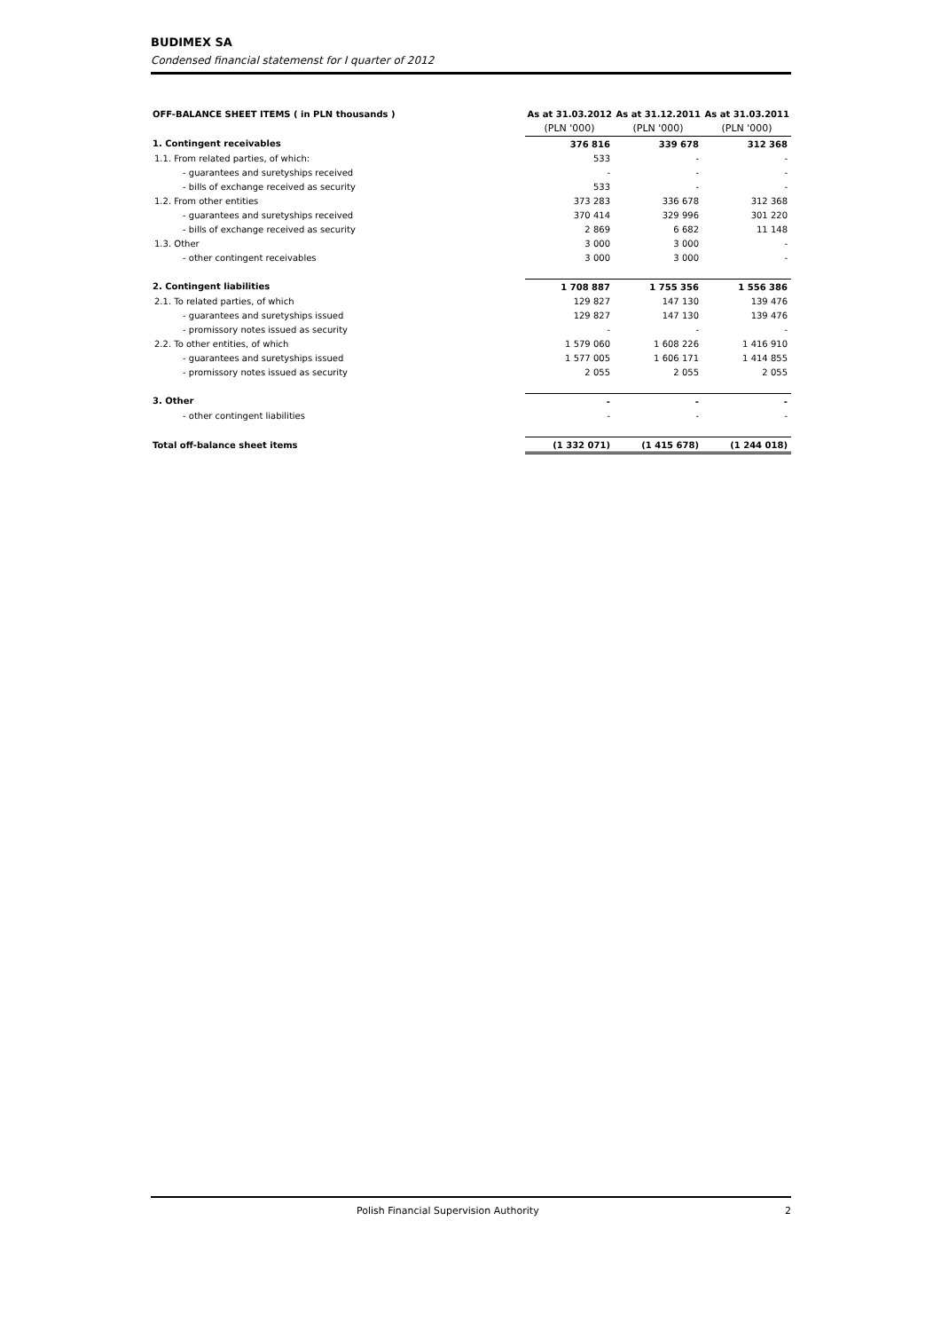BUDIMEX SA
Condensed financial statemenst for I quarter of 2012
| OFF-BALANCE SHEET ITEMS ( in PLN thousands ) | As at 31.03.2012 | As at 31.12.2011 | As at 31.03.2011 |
| --- | --- | --- | --- |
| | (PLN '000) | (PLN '000) | (PLN '000) |
| 1. Contingent receivables | 376 816 | 339 678 | 312 368 |
| 1.1. From related parties, of which: | 533 | - | - |
| - guarantees and suretyships received | - | - | - |
| - bills of exchange received as security | 533 | - | - |
| 1.2. From other entities | 373 283 | 336 678 | 312 368 |
| - guarantees and suretyships received | 370 414 | 329 996 | 301 220 |
| - bills of exchange received as security | 2 869 | 6 682 | 11 148 |
| 1.3. Other | 3 000 | 3 000 | - |
| - other contingent receivables | 3 000 | 3 000 | - |
| 2. Contingent liabilities | 1 708 887 | 1 755 356 | 1 556 386 |
| 2.1. To related parties, of which | 129 827 | 147 130 | 139 476 |
| - guarantees and suretyships issued | 129 827 | 147 130 | 139 476 |
| - promissory notes issued as security | - | - | - |
| 2.2. To other entities, of which | 1 579 060 | 1 608 226 | 1 416 910 |
| - guarantees and suretyships issued | 1 577 005 | 1 606 171 | 1 414 855 |
| - promissory notes issued as security | 2 055 | 2 055 | 2 055 |
| 3. Other | - | - | - |
| - other contingent liabilities | - | - | - |
| Total off-balance sheet items | (1 332 071) | (1 415 678) | (1 244 018) |
Polish Financial Supervision Authority 2